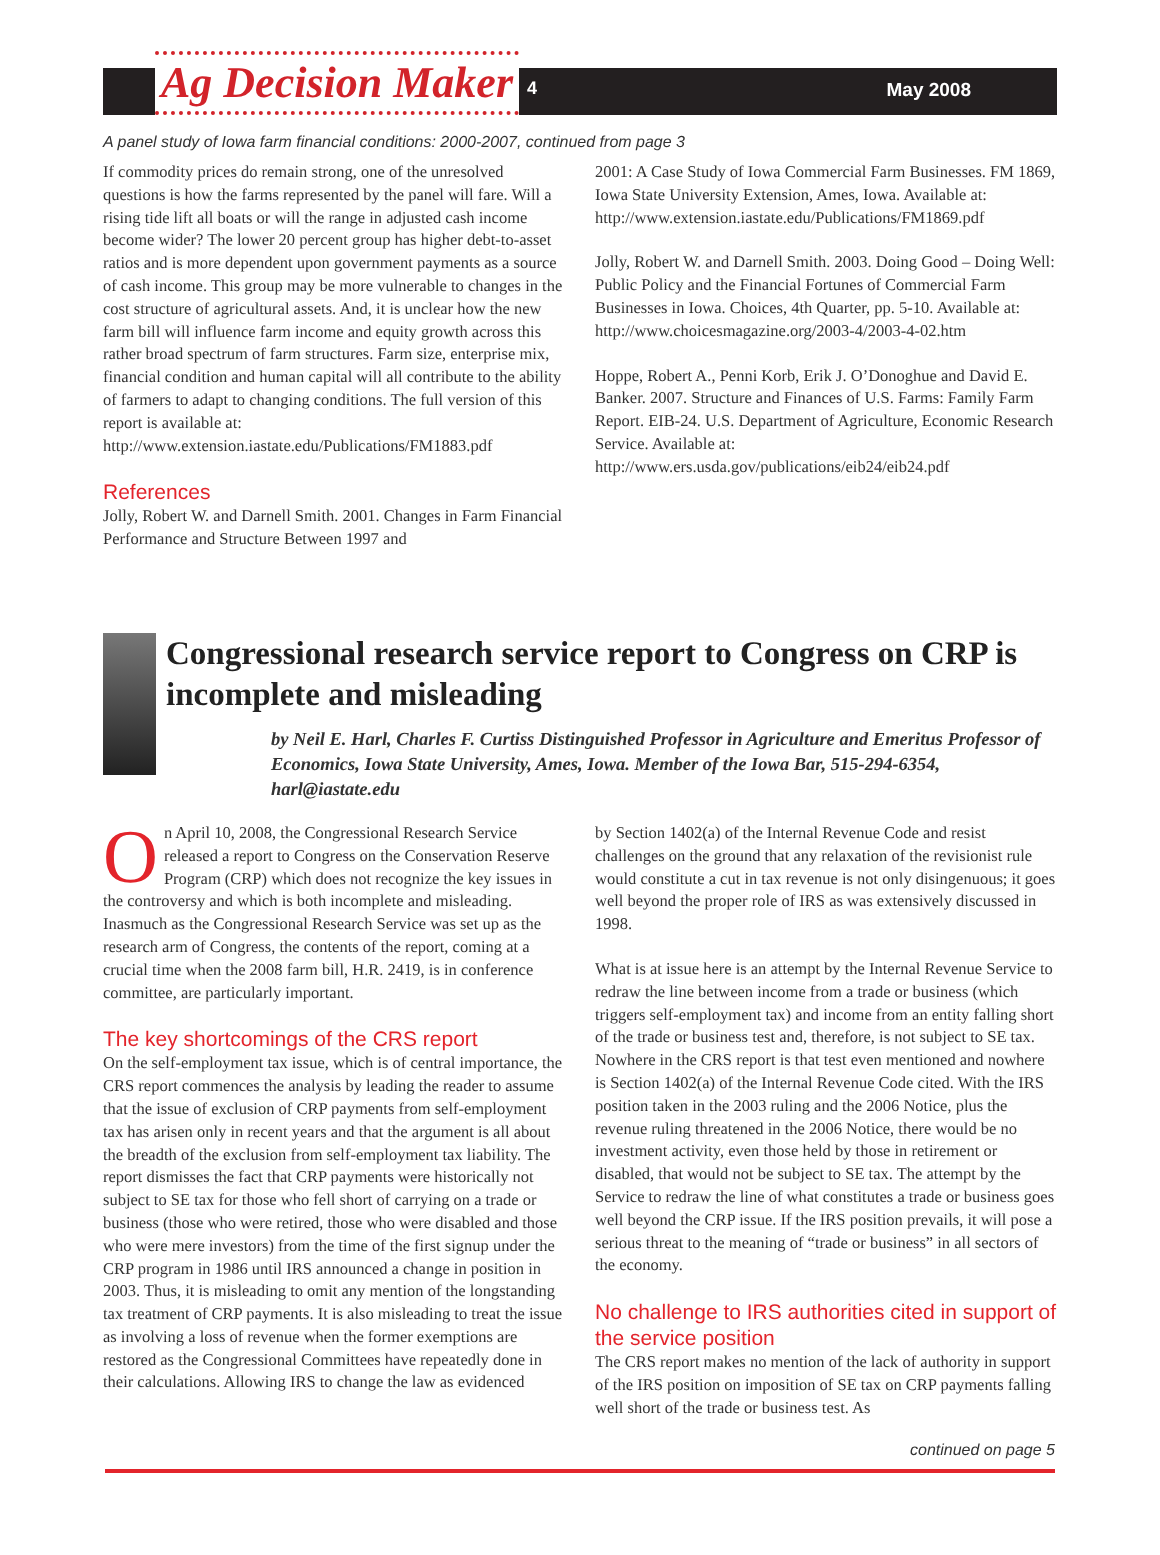Ag Decision Maker
4
May 2008
A panel study of Iowa farm financial conditions: 2000-2007, continued from page 3
If commodity prices do remain strong, one of the unresolved questions is how the farms represented by the panel will fare. Will a rising tide lift all boats or will the range in adjusted cash income become wider? The lower 20 percent group has higher debt-to-asset ratios and is more dependent upon government payments as a source of cash income. This group may be more vulnerable to changes in the cost structure of agricultural assets. And, it is unclear how the new farm bill will influence farm income and equity growth across this rather broad spectrum of farm structures. Farm size, enterprise mix, financial condition and human capital will all contribute to the ability of farmers to adapt to changing conditions. The full version of this report is available at: http://www.extension.iastate.edu/Publications/FM1883.pdf
References
Jolly, Robert W. and Darnell Smith. 2001. Changes in Farm Financial Performance and Structure Between 1997 and
2001: A Case Study of Iowa Commercial Farm Businesses. FM 1869, Iowa State University Extension, Ames, Iowa. Available at: http://www.extension.iastate.edu/Publications/FM1869.pdf
Jolly, Robert W. and Darnell Smith. 2003. Doing Good – Doing Well: Public Policy and the Financial Fortunes of Commercial Farm Businesses in Iowa. Choices, 4th Quarter, pp. 5-10. Available at: http://www.choicesmagazine.org/2003-4/2003-4-02.htm
Hoppe, Robert A., Penni Korb, Erik J. O’Donoghue and David E. Banker. 2007. Structure and Finances of U.S. Farms: Family Farm Report. EIB-24. U.S. Department of Agriculture, Economic Research Service. Available at: http://www.ers.usda.gov/publications/eib24/eib24.pdf
Congressional research service report to Congress on CRP is incomplete and misleading
by Neil E. Harl, Charles F. Curtiss Distinguished Professor in Agriculture and Emeritus Professor of Economics, Iowa State University, Ames, Iowa. Member of the Iowa Bar, 515-294-6354, harl@iastate.edu
On April 10, 2008, the Congressional Research Service released a report to Congress on the Conservation Reserve Program (CRP) which does not recognize the key issues in the controversy and which is both incomplete and misleading. Inasmuch as the Congressional Research Service was set up as the research arm of Congress, the contents of the report, coming at a crucial time when the 2008 farm bill, H.R. 2419, is in conference committee, are particularly important.
The key shortcomings of the CRS report
On the self-employment tax issue, which is of central importance, the CRS report commences the analysis by leading the reader to assume that the issue of exclusion of CRP payments from self-employment tax has arisen only in recent years and that the argument is all about the breadth of the exclusion from self-employment tax liability. The report dismisses the fact that CRP payments were historically not subject to SE tax for those who fell short of carrying on a trade or business (those who were retired, those who were disabled and those who were mere investors) from the time of the first signup under the CRP program in 1986 until IRS announced a change in position in 2003. Thus, it is misleading to omit any mention of the longstanding tax treatment of CRP payments. It is also misleading to treat the issue as involving a loss of revenue when the former exemptions are restored as the Congressional Committees have repeatedly done in their calculations. Allowing IRS to change the law as evidenced
by Section 1402(a) of the Internal Revenue Code and resist challenges on the ground that any relaxation of the revisionist rule would constitute a cut in tax revenue is not only disingenuous; it goes well beyond the proper role of IRS as was extensively discussed in 1998.
What is at issue here is an attempt by the Internal Revenue Service to redraw the line between income from a trade or business (which triggers self-employment tax) and income from an entity falling short of the trade or business test and, therefore, is not subject to SE tax. Nowhere in the CRS report is that test even mentioned and nowhere is Section 1402(a) of the Internal Revenue Code cited. With the IRS position taken in the 2003 ruling and the 2006 Notice, plus the revenue ruling threatened in the 2006 Notice, there would be no investment activity, even those held by those in retirement or disabled, that would not be subject to SE tax. The attempt by the Service to redraw the line of what constitutes a trade or business goes well beyond the CRP issue. If the IRS position prevails, it will pose a serious threat to the meaning of “trade or business” in all sectors of the economy.
No challenge to IRS authorities cited in support of the service position
The CRS report makes no mention of the lack of authority in support of the IRS position on imposition of SE tax on CRP payments falling well short of the trade or business test. As
continued on page 5